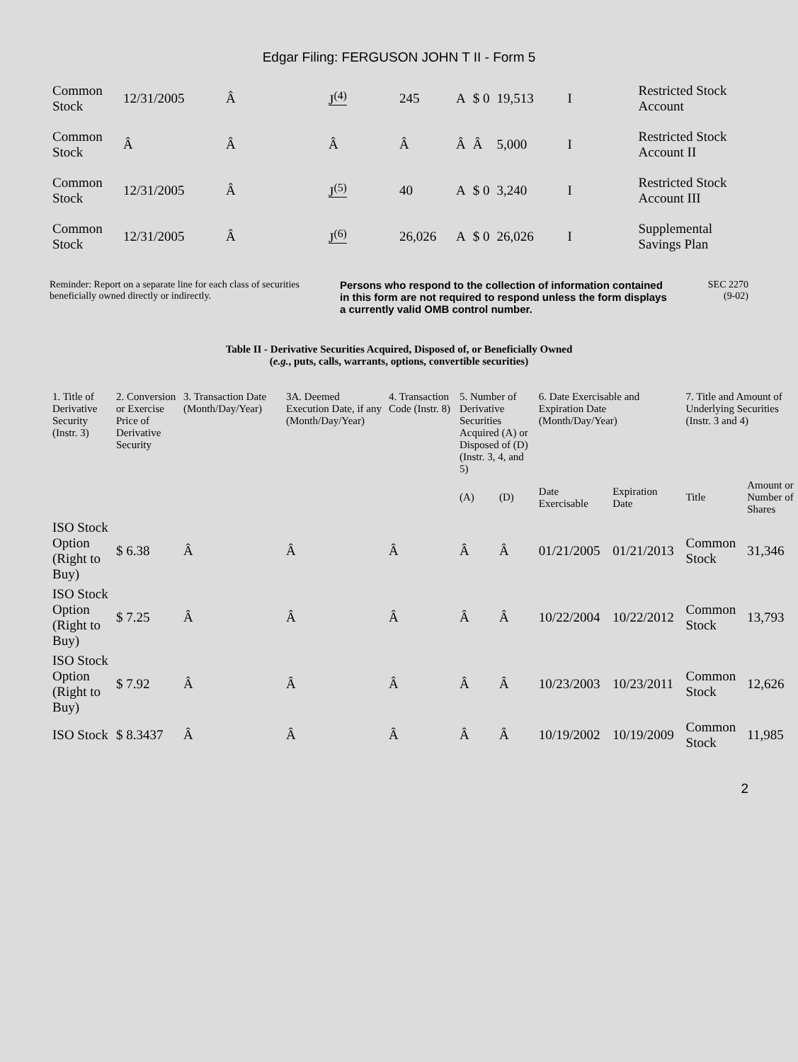Edgar Filing: FERGUSON JOHN T II - Form 5
| Common Stock | 12/31/2005 | Â | J<sup>(4)</sup> | 245 | A | $ 0 | 19,513 | I | Restricted Stock Account |
| Common Stock | Â | Â | Â | Â | Â | Â | 5,000 | I | Restricted Stock Account II |
| Common Stock | 12/31/2005 | Â | J<sup>(5)</sup> | 40 | A | $ 0 | 3,240 | I | Restricted Stock Account III |
| Common Stock | 12/31/2005 | Â | J<sup>(6)</sup> | 26,026 | A | $ 0 | 26,026 | I | Supplemental Savings Plan |
Reminder: Report on a separate line for each class of securities beneficially owned directly or indirectly.
Persons who respond to the collection of information contained in this form are not required to respond unless the form displays a currently valid OMB control number.
SEC 2270
(9-02)
Table II - Derivative Securities Acquired, Disposed of, or Beneficially Owned
(e.g., puts, calls, warrants, options, convertible securities)
| 1. Title of Derivative Security (Instr. 3) | 2. Conversion or Exercise Price of Derivative Security | 3. Transaction Date (Month/Day/Year) | 3A. Deemed Execution Date, if any (Month/Day/Year) | 4. Transaction Code (Instr. 8) | 5. Number of Derivative Securities Acquired (A) or Disposed of (D) (Instr. 3, 4, and 5) | | 6. Date Exercisable and Expiration Date (Month/Day/Year) | | 7. Title and Amount of Underlying Securities (Instr. 3 and 4) | |
| --- | --- | --- | --- | --- | --- | --- | --- | --- | --- | --- |
| | | | | | (A) | (D) | Date Exercisable | Expiration Date | Title | Amount or Number of Shares |
| ISO Stock Option (Right to Buy) | $ 6.38 | Â | Â | Â | Â | Â | 01/21/2005 | 01/21/2013 | Common Stock | 31,346 |
| ISO Stock Option (Right to Buy) | $ 7.25 | Â | Â | Â | Â | Â | 10/22/2004 | 10/22/2012 | Common Stock | 13,793 |
| ISO Stock Option (Right to Buy) | $ 7.92 | Â | Â | Â | Â | Â | 10/23/2003 | 10/23/2011 | Common Stock | 12,626 |
| ISO Stock | $ 8.3437 | Â | Â | Â | Â | Â | 10/19/2002 | 10/19/2009 | Common Stock | 11,985 |
2